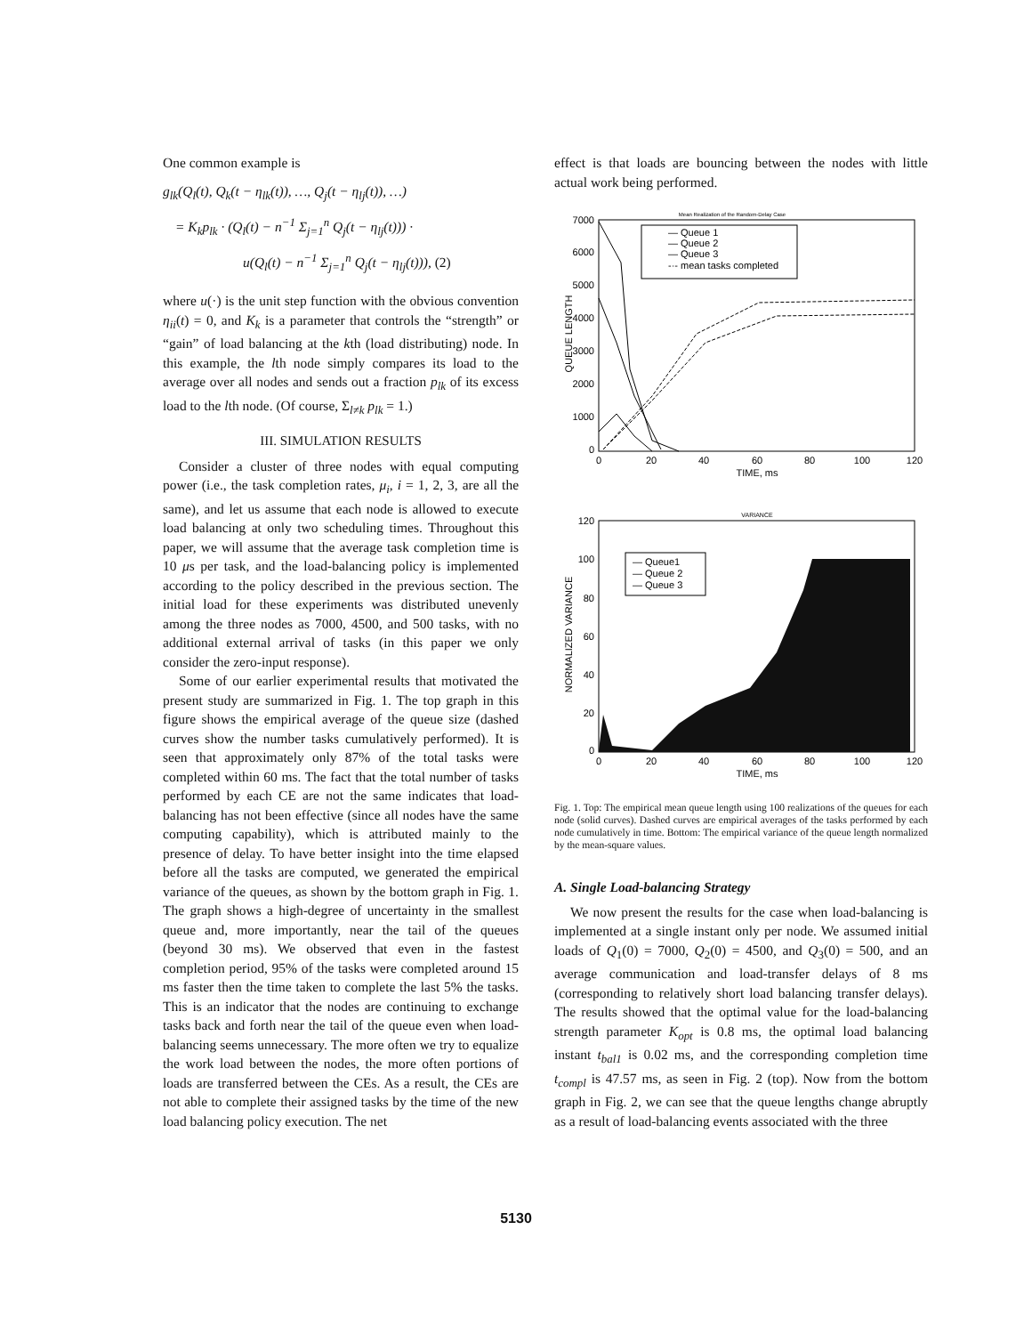One common example is
g<sub>lk</sub>(Q<sub>l</sub>(t), Q<sub>k</sub>(t − η<sub>lk</sub>(t)), …, Q<sub>j</sub>(t − η<sub>lj</sub>(t)), …)
= K<sub>k</sub>p<sub>lk</sub> · (Q<sub>l</sub>(t) − n<sup>−1</sup> Σ<sub>j=1</sub><sup>n</sup> Q<sub>j</sub>(t − η<sub>lj</sub>(t))) ·
u(Q<sub>l</sub>(t) − n<sup>−1</sup> Σ<sub>j=1</sub><sup>n</sup> Q<sub>j</sub>(t − η<sub>lj</sub>(t))), (2)
where u(·) is the unit step function with the obvious convention η<sub>ii</sub>(t) = 0, and K<sub>k</sub> is a parameter that controls the “strength” or “gain” of load balancing at the kth (load distributing) node. In this example, the lth node simply compares its load to the average over all nodes and sends out a fraction p<sub>lk</sub> of its excess load to the lth node. (Of course, Σ<sub>l≠k</sub> p<sub>lk</sub> = 1.)
III. SIMULATION RESULTS
Consider a cluster of three nodes with equal computing power (i.e., the task completion rates, μ<sub>i</sub>, i = 1, 2, 3, are all the same), and let us assume that each node is allowed to execute load balancing at only two scheduling times. Throughout this paper, we will assume that the average task completion time is 10 μs per task, and the load-balancing policy is implemented according to the policy described in the previous section. The initial load for these experiments was distributed unevenly among the three nodes as 7000, 4500, and 500 tasks, with no additional external arrival of tasks (in this paper we only consider the zero-input response).
Some of our earlier experimental results that motivated the present study are summarized in Fig. 1. The top graph in this figure shows the empirical average of the queue size (dashed curves show the number tasks cumulatively performed). It is seen that approximately only 87% of the total tasks were completed within 60 ms. The fact that the total number of tasks performed by each CE are not the same indicates that load-balancing has not been effective (since all nodes have the same computing capability), which is attributed mainly to the presence of delay. To have better insight into the time elapsed before all the tasks are computed, we generated the empirical variance of the queues, as shown by the bottom graph in Fig. 1. The graph shows a high-degree of uncertainty in the smallest queue and, more importantly, near the tail of the queues (beyond 30 ms). We observed that even in the fastest completion period, 95% of the tasks were completed around 15 ms faster then the time taken to complete the last 5% the tasks. This is an indicator that the nodes are continuing to exchange tasks back and forth near the tail of the queue even when load-balancing seems unnecessary. The more often we try to equalize the work load between the nodes, the more often portions of loads are transferred between the CEs. As a result, the CEs are not able to complete their assigned tasks by the time of the new load balancing policy execution. The net
effect is that loads are bouncing between the nodes with little actual work being performed.
Mean Realization of the Random-Delay Case
7000
6000
5000
4000
3000
2000
1000
0
0
20
40
60
80
100
120
TIME, ms
QUEUE LENGTH
— Queue 1
— Queue 2
— Queue 3
-·- mean tasks completed
VARIANCE
120
100
80
60
40
20
0
0
20
40
60
80
100
120
TIME, ms
NORMALIZED VARIANCE
— Queue1
— Queue 2
— Queue 3
Fig. 1. Top: The empirical mean queue length using 100 realizations of the queues for each node (solid curves). Dashed curves are empirical averages of the tasks performed by each node cumulatively in time. Bottom: The empirical variance of the queue length normalized by the mean-square values.
A. Single Load-balancing Strategy
We now present the results for the case when load-balancing is implemented at a single instant only per node. We assumed initial loads of Q<sub>1</sub>(0) = 7000, Q<sub>2</sub>(0) = 4500, and Q<sub>3</sub>(0) = 500, and an average communication and load-transfer delays of 8 ms (corresponding to relatively short load balancing transfer delays). The results showed that the optimal value for the load-balancing strength parameter K<sub>opt</sub> is 0.8 ms, the optimal load balancing instant t<sub>bal1</sub> is 0.02 ms, and the corresponding completion time t<sub>compl</sub> is 47.57 ms, as seen in Fig. 2 (top). Now from the bottom graph in Fig. 2, we can see that the queue lengths change abruptly as a result of load-balancing events associated with the three
5130